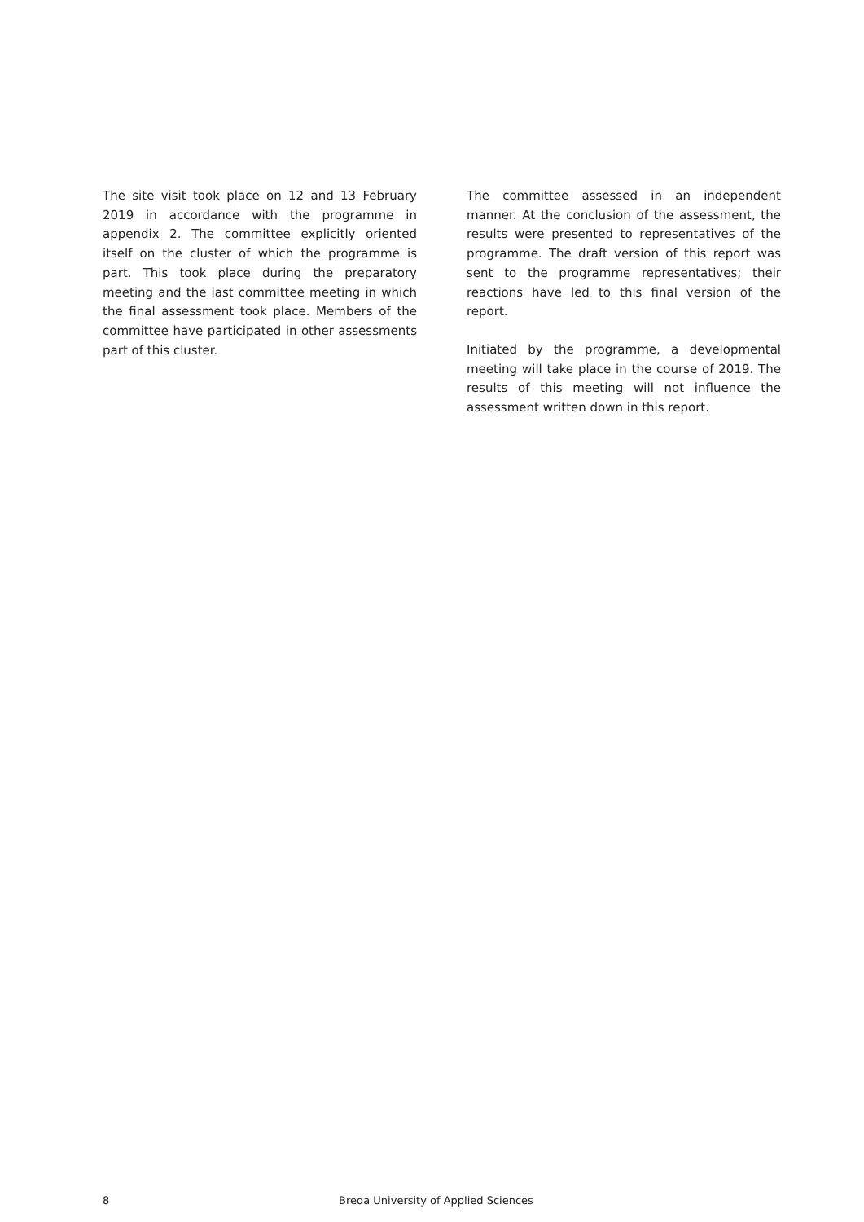The site visit took place on 12 and 13 February 2019 in accordance with the programme in appendix 2. The committee explicitly oriented itself on the cluster of which the programme is part. This took place during the preparatory meeting and the last committee meeting in which the final assessment took place. Members of the committee have participated in other assessments part of this cluster.
The committee assessed in an independent manner. At the conclusion of the assessment, the results were presented to representatives of the programme. The draft version of this report was sent to the programme representatives; their reactions have led to this final version of the report.
Initiated by the programme, a developmental meeting will take place in the course of 2019. The results of this meeting will not influence the assessment written down in this report.
8 Breda University of Applied Sciences